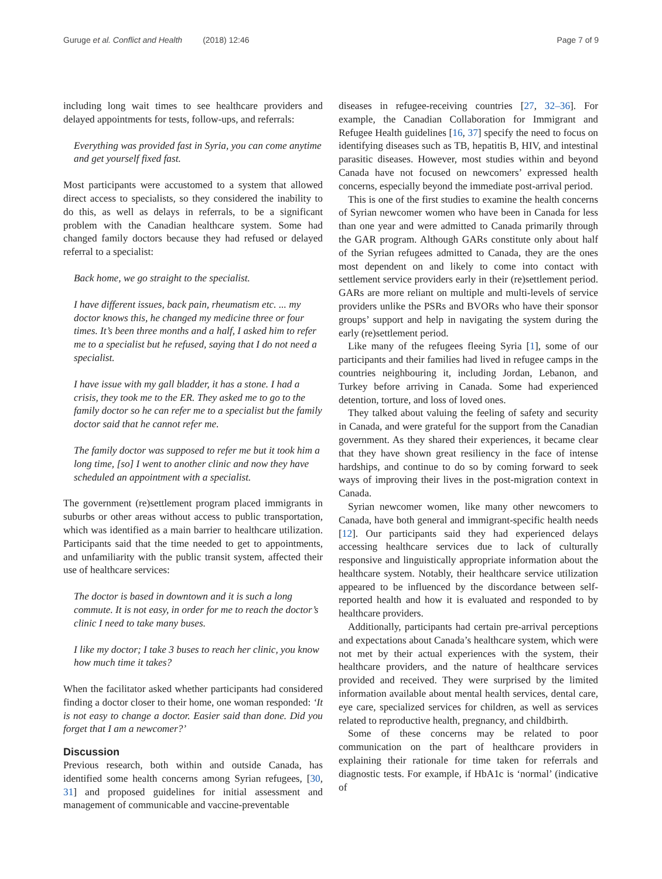Guruge et al. Conflict and Health (2018) 12:46 Page 7 of 9
including long wait times to see healthcare providers and delayed appointments for tests, follow-ups, and referrals:
Everything was provided fast in Syria, you can come anytime and get yourself fixed fast.
Most participants were accustomed to a system that allowed direct access to specialists, so they considered the inability to do this, as well as delays in referrals, to be a significant problem with the Canadian healthcare system. Some had changed family doctors because they had refused or delayed referral to a specialist:
Back home, we go straight to the specialist.
I have different issues, back pain, rheumatism etc. ... my doctor knows this, he changed my medicine three or four times. It’s been three months and a half, I asked him to refer me to a specialist but he refused, saying that I do not need a specialist.
I have issue with my gall bladder, it has a stone. I had a crisis, they took me to the ER. They asked me to go to the family doctor so he can refer me to a specialist but the family doctor said that he cannot refer me.
The family doctor was supposed to refer me but it took him a long time, [so] I went to another clinic and now they have scheduled an appointment with a specialist.
The government (re)settlement program placed immigrants in suburbs or other areas without access to public transportation, which was identified as a main barrier to healthcare utilization. Participants said that the time needed to get to appointments, and unfamiliarity with the public transit system, affected their use of healthcare services:
The doctor is based in downtown and it is such a long commute. It is not easy, in order for me to reach the doctor’s clinic I need to take many buses.
I like my doctor; I take 3 buses to reach her clinic, you know how much time it takes?
When the facilitator asked whether participants had considered finding a doctor closer to their home, one woman responded: ‘It is not easy to change a doctor. Easier said than done. Did you forget that I am a newcomer?’
Discussion
Previous research, both within and outside Canada, has identified some health concerns among Syrian refugees, [30, 31] and proposed guidelines for initial assessment and management of communicable and vaccine-preventable
diseases in refugee-receiving countries [27, 32–36]. For example, the Canadian Collaboration for Immigrant and Refugee Health guidelines [16, 37] specify the need to focus on identifying diseases such as TB, hepatitis B, HIV, and intestinal parasitic diseases. However, most studies within and beyond Canada have not focused on newcomers’ expressed health concerns, especially beyond the immediate post-arrival period.
This is one of the first studies to examine the health concerns of Syrian newcomer women who have been in Canada for less than one year and were admitted to Canada primarily through the GAR program. Although GARs constitute only about half of the Syrian refugees admitted to Canada, they are the ones most dependent on and likely to come into contact with settlement service providers early in their (re)settlement period. GARs are more reliant on multiple and multi-levels of service providers unlike the PSRs and BVORs who have their sponsor groups’ support and help in navigating the system during the early (re)settlement period.
Like many of the refugees fleeing Syria [1], some of our participants and their families had lived in refugee camps in the countries neighbouring it, including Jordan, Lebanon, and Turkey before arriving in Canada. Some had experienced detention, torture, and loss of loved ones.
They talked about valuing the feeling of safety and security in Canada, and were grateful for the support from the Canadian government. As they shared their experiences, it became clear that they have shown great resiliency in the face of intense hardships, and continue to do so by coming forward to seek ways of improving their lives in the post-migration context in Canada.
Syrian newcomer women, like many other newcomers to Canada, have both general and immigrant-specific health needs [12]. Our participants said they had experienced delays accessing healthcare services due to lack of culturally responsive and linguistically appropriate information about the healthcare system. Notably, their healthcare service utilization appeared to be influenced by the discordance between self-reported health and how it is evaluated and responded to by healthcare providers.
Additionally, participants had certain pre-arrival perceptions and expectations about Canada’s healthcare system, which were not met by their actual experiences with the system, their healthcare providers, and the nature of healthcare services provided and received. They were surprised by the limited information available about mental health services, dental care, eye care, specialized services for children, as well as services related to reproductive health, pregnancy, and childbirth.
Some of these concerns may be related to poor communication on the part of healthcare providers in explaining their rationale for time taken for referrals and diagnostic tests. For example, if HbA1c is ‘normal’ (indicative of